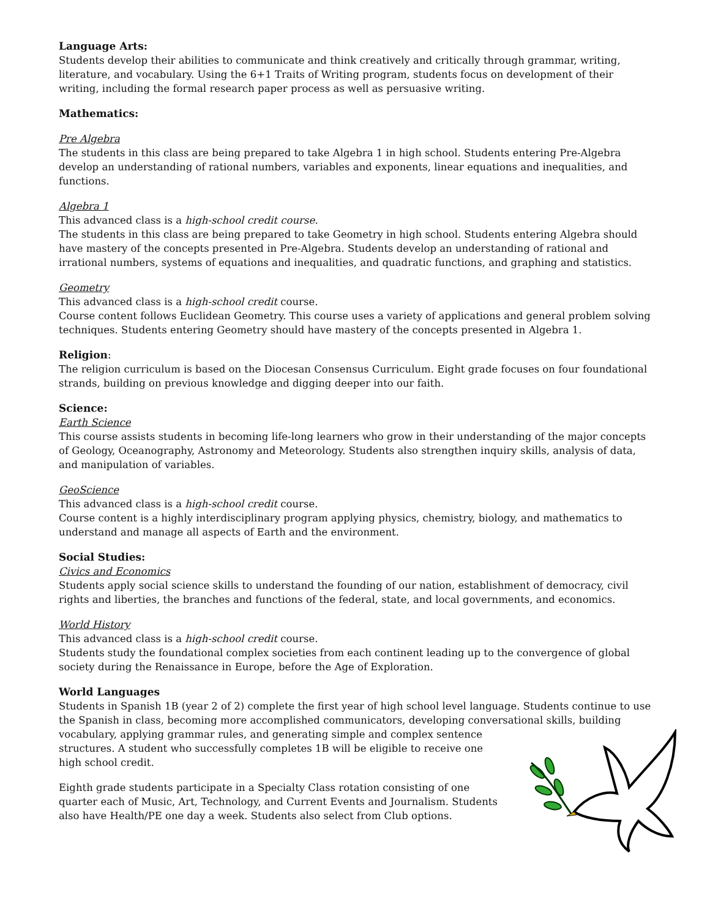Language Arts:
Students develop their abilities to communicate and think creatively and critically through grammar, writing, literature, and vocabulary. Using the 6+1 Traits of Writing program, students focus on development of their writing, including the formal research paper process as well as persuasive writing.
Mathematics:
Pre Algebra
The students in this class are being prepared to take Algebra 1 in high school. Students entering Pre-Algebra develop an understanding of rational numbers, variables and exponents, linear equations and inequalities, and functions.
Algebra 1
This advanced class is a high-school credit course.
The students in this class are being prepared to take Geometry in high school. Students entering Algebra should have mastery of the concepts presented in Pre-Algebra. Students develop an understanding of rational and irrational numbers, systems of equations and inequalities, and quadratic functions, and graphing and statistics.
Geometry
This advanced class is a high-school credit course.
Course content follows Euclidean Geometry. This course uses a variety of applications and general problem solving techniques. Students entering Geometry should have mastery of the concepts presented in Algebra 1.
Religion:
The religion curriculum is based on the Diocesan Consensus Curriculum. Eight grade focuses on four foundational strands, building on previous knowledge and digging deeper into our faith.
Science:
Earth Science
This course assists students in becoming life-long learners who grow in their understanding of the major concepts of Geology, Oceanography, Astronomy and Meteorology. Students also strengthen inquiry skills, analysis of data, and manipulation of variables.
GeoScience
This advanced class is a high-school credit course.
Course content is a highly interdisciplinary program applying physics, chemistry, biology, and mathematics to understand and manage all aspects of Earth and the environment.
Social Studies:
Civics and Economics
Students apply social science skills to understand the founding of our nation, establishment of democracy, civil rights and liberties, the branches and functions of the federal, state, and local governments, and economics.
World History
This advanced class is a high-school credit course.
Students study the foundational complex societies from each continent leading up to the convergence of global society during the Renaissance in Europe, before the Age of Exploration.
World Languages
Students in Spanish 1B (year 2 of 2) complete the first year of high school level language. Students continue to use the Spanish in class, becoming more accomplished communicators, developing conversational skills, building
vocabulary, applying grammar rules, and generating simple and complex sentence structures. A student who successfully completes 1B will be eligible to receive one high school credit.
Eighth grade students participate in a Specialty Class rotation consisting of one quarter each of Music, Art, Technology, and Current Events and Journalism. Students also have Health/PE one day a week. Students also select from Club options.